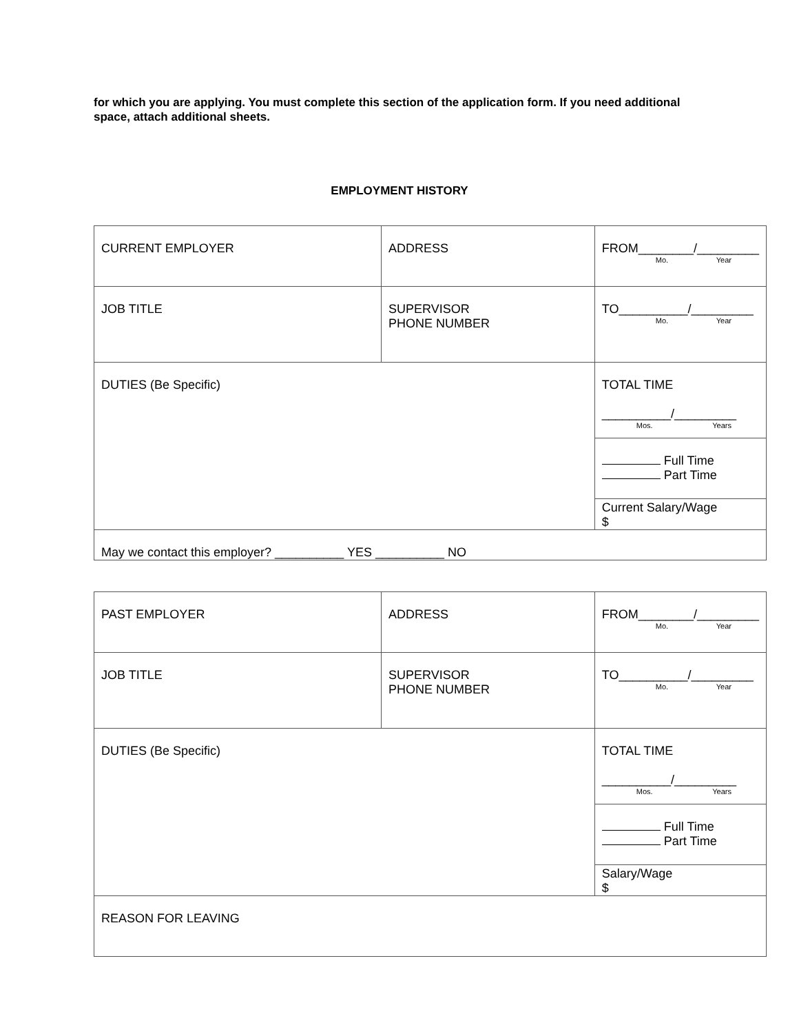for which you are applying. You must complete this section of the application form. If you need additional space, attach additional sheets.
EMPLOYMENT HISTORY
| CURRENT EMPLOYER | ADDRESS | FROM________/_________ Mo. Year |
| JOB TITLE | SUPERVISOR PHONE NUMBER | TO__________/_________ Mo. Year |
| DUTIES (Be Specific) | | TOTAL TIME __________/_________ Mos. Years |
| | | Full Time Part Time |
| | | Current Salary/Wage $ |
| May we contact this employer? __________ YES __________ NO | | |
| PAST EMPLOYER | ADDRESS | FROM________/_________ Mo. Year |
| JOB TITLE | SUPERVISOR PHONE NUMBER | TO__________/_________ Mo. Year |
| DUTIES (Be Specific) | | TOTAL TIME __________/_________ Mos. Years |
| | | Full Time Part Time |
| | | Salary/Wage $ |
| REASON FOR LEAVING | | |